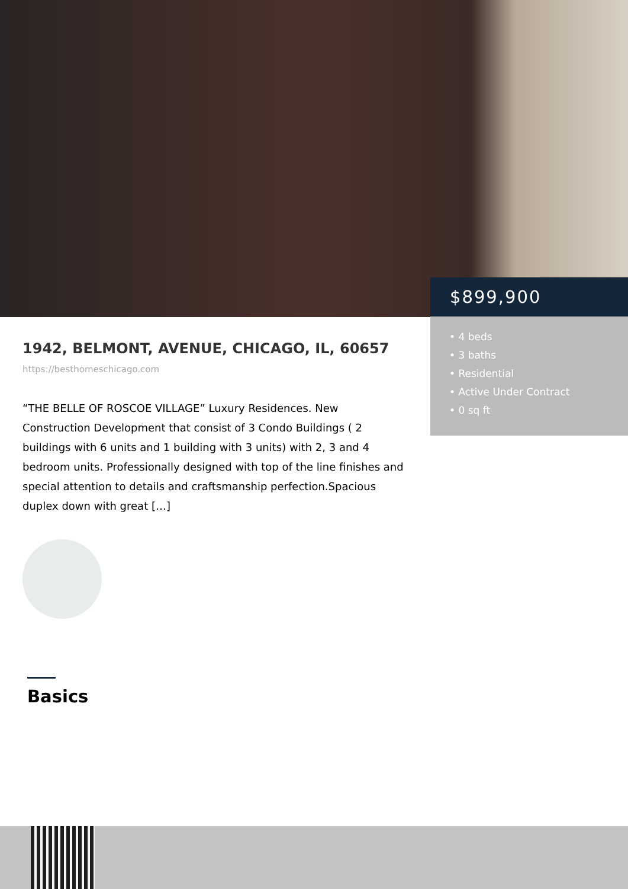$899,900
• 4 beds
• 3 baths
• Residential
• Active Under Contract
• 0 sq ft
1942, BELMONT, AVENUE, CHICAGO, IL, 60657
https://besthomeschicago.com
“THE BELLE OF ROSCOE VILLAGE” Luxury Residences. New Construction Development that consist of 3 Condo Buildings ( 2 buildings with 6 units and 1 building with 3 units) with 2, 3 and 4 bedroom units. Professionally designed with top of the line finishes and special attention to details and craftsmanship perfection.Spacious duplex down with great […]
Basics